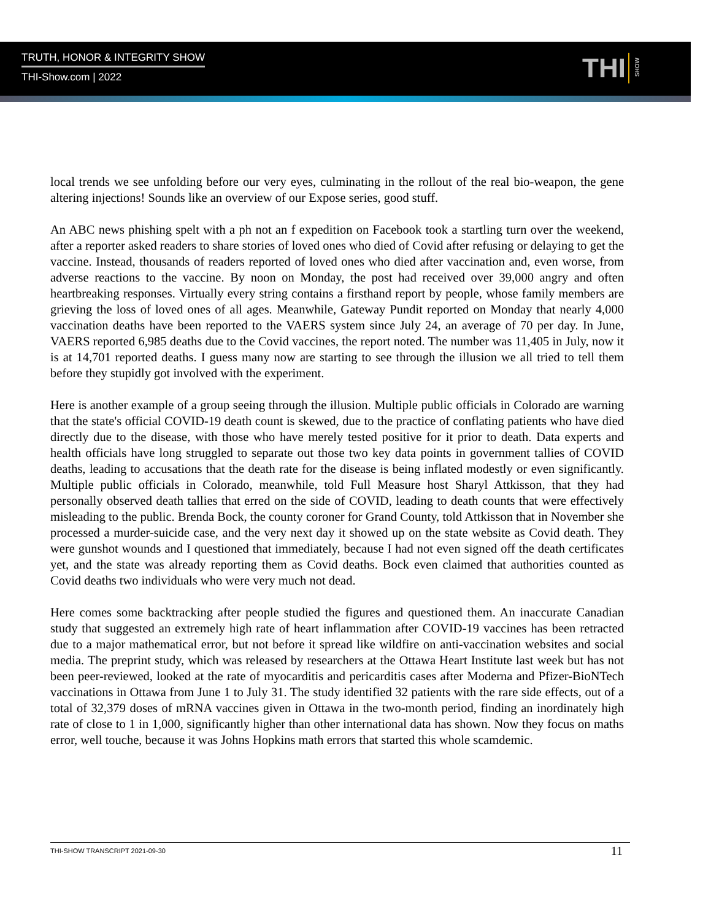TRUTH, HONOR & INTEGRITY SHOW
THI-Show.com | 2022
THI
SHOW
local trends we see unfolding before our very eyes, culminating in the rollout of the real bio-weapon, the gene altering injections! Sounds like an overview of our Expose series, good stuff.
An ABC news phishing spelt with a ph not an f expedition on Facebook took a startling turn over the weekend, after a reporter asked readers to share stories of loved ones who died of Covid after refusing or delaying to get the vaccine. Instead, thousands of readers reported of loved ones who died after vaccination and, even worse, from adverse reactions to the vaccine. By noon on Monday, the post had received over 39,000 angry and often heartbreaking responses. Virtually every string contains a firsthand report by people, whose family members are grieving the loss of loved ones of all ages. Meanwhile, Gateway Pundit reported on Monday that nearly 4,000 vaccination deaths have been reported to the VAERS system since July 24, an average of 70 per day. In June, VAERS reported 6,985 deaths due to the Covid vaccines, the report noted. The number was 11,405 in July, now it is at 14,701 reported deaths. I guess many now are starting to see through the illusion we all tried to tell them before they stupidly got involved with the experiment.
Here is another example of a group seeing through the illusion. Multiple public officials in Colorado are warning that the state's official COVID-19 death count is skewed, due to the practice of conflating patients who have died directly due to the disease, with those who have merely tested positive for it prior to death. Data experts and health officials have long struggled to separate out those two key data points in government tallies of COVID deaths, leading to accusations that the death rate for the disease is being inflated modestly or even significantly. Multiple public officials in Colorado, meanwhile, told Full Measure host Sharyl Attkisson, that they had personally observed death tallies that erred on the side of COVID, leading to death counts that were effectively misleading to the public. Brenda Bock, the county coroner for Grand County, told Attkisson that in November she processed a murder-suicide case, and the very next day it showed up on the state website as Covid death. They were gunshot wounds and I questioned that immediately, because I had not even signed off the death certificates yet, and the state was already reporting them as Covid deaths. Bock even claimed that authorities counted as Covid deaths two individuals who were very much not dead.
Here comes some backtracking after people studied the figures and questioned them. An inaccurate Canadian study that suggested an extremely high rate of heart inflammation after COVID-19 vaccines has been retracted due to a major mathematical error, but not before it spread like wildfire on anti-vaccination websites and social media. The preprint study, which was released by researchers at the Ottawa Heart Institute last week but has not been peer-reviewed, looked at the rate of myocarditis and pericarditis cases after Moderna and Pfizer-BioNTech vaccinations in Ottawa from June 1 to July 31. The study identified 32 patients with the rare side effects, out of a total of 32,379 doses of mRNA vaccines given in Ottawa in the two-month period, finding an inordinately high rate of close to 1 in 1,000, significantly higher than other international data has shown. Now they focus on maths error, well touche, because it was Johns Hopkins math errors that started this whole scamdemic.
THI-SHOW TRANSCRIPT 2021-09-30 11